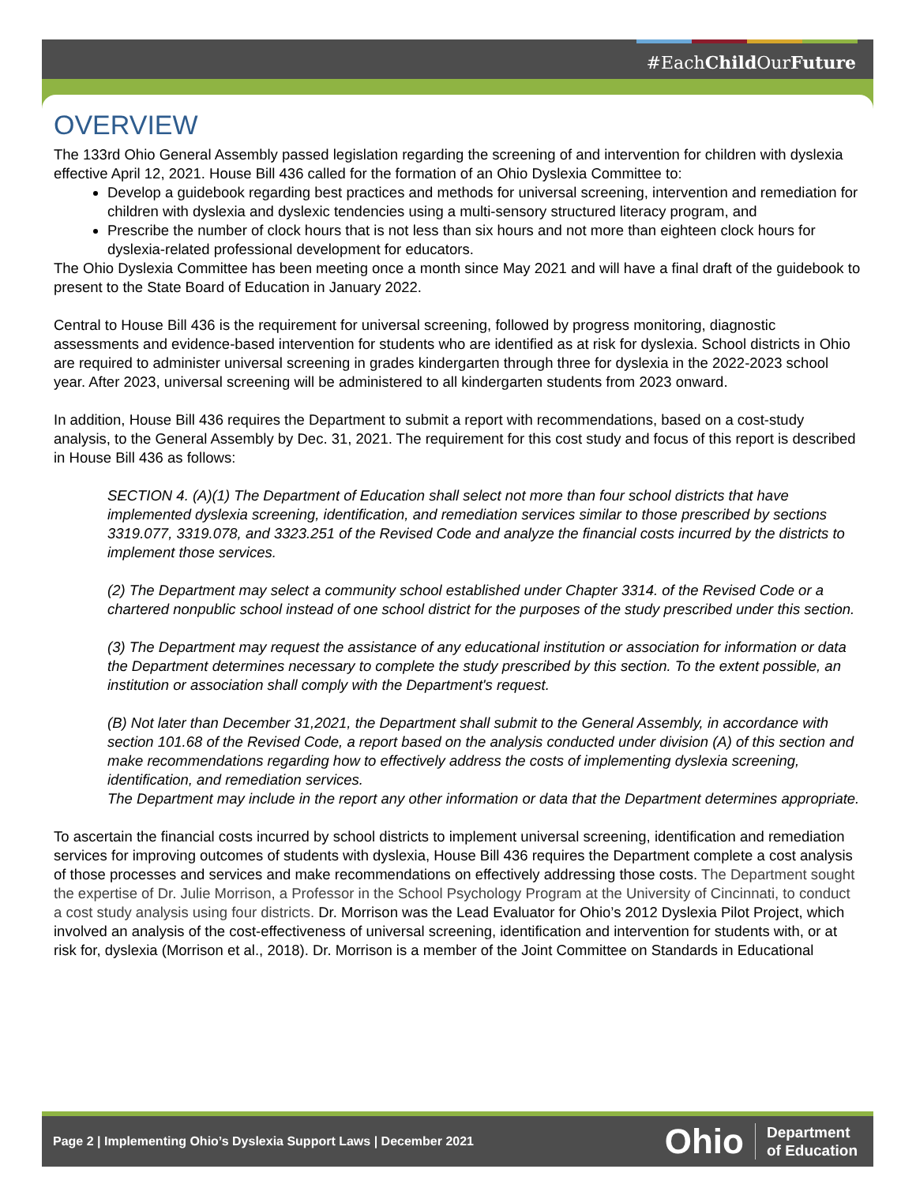#EachChild OurFuture
OVERVIEW
The 133rd Ohio General Assembly passed legislation regarding the screening of and intervention for children with dyslexia effective April 12, 2021. House Bill 436 called for the formation of an Ohio Dyslexia Committee to:
Develop a guidebook regarding best practices and methods for universal screening, intervention and remediation for children with dyslexia and dyslexic tendencies using a multi-sensory structured literacy program, and
Prescribe the number of clock hours that is not less than six hours and not more than eighteen clock hours for dyslexia-related professional development for educators.
The Ohio Dyslexia Committee has been meeting once a month since May 2021 and will have a final draft of the guidebook to present to the State Board of Education in January 2022.
Central to House Bill 436 is the requirement for universal screening, followed by progress monitoring, diagnostic assessments and evidence-based intervention for students who are identified as at risk for dyslexia. School districts in Ohio are required to administer universal screening in grades kindergarten through three for dyslexia in the 2022-2023 school year. After 2023, universal screening will be administered to all kindergarten students from 2023 onward.
In addition, House Bill 436 requires the Department to submit a report with recommendations, based on a cost-study analysis, to the General Assembly by Dec. 31, 2021. The requirement for this cost study and focus of this report is described in House Bill 436 as follows:
SECTION 4. (A)(1) The Department of Education shall select not more than four school districts that have implemented dyslexia screening, identification, and remediation services similar to those prescribed by sections 3319.077, 3319.078, and 3323.251 of the Revised Code and analyze the financial costs incurred by the districts to implement those services.
(2) The Department may select a community school established under Chapter 3314. of the Revised Code or a chartered nonpublic school instead of one school district for the purposes of the study prescribed under this section.
(3) The Department may request the assistance of any educational institution or association for information or data the Department determines necessary to complete the study prescribed by this section. To the extent possible, an institution or association shall comply with the Department's request.
(B) Not later than December 31,2021, the Department shall submit to the General Assembly, in accordance with section 101.68 of the Revised Code, a report based on the analysis conducted under division (A) of this section and make recommendations regarding how to effectively address the costs of implementing dyslexia screening, identification, and remediation services.
The Department may include in the report any other information or data that the Department determines appropriate.
To ascertain the financial costs incurred by school districts to implement universal screening, identification and remediation services for improving outcomes of students with dyslexia, House Bill 436 requires the Department complete a cost analysis of those processes and services and make recommendations on effectively addressing those costs. The Department sought the expertise of Dr. Julie Morrison, a Professor in the School Psychology Program at the University of Cincinnati, to conduct a cost study analysis using four districts. Dr. Morrison was the Lead Evaluator for Ohio’s 2012 Dyslexia Pilot Project, which involved an analysis of the cost-effectiveness of universal screening, identification and intervention for students with, or at risk for, dyslexia (Morrison et al., 2018). Dr. Morrison is a member of the Joint Committee on Standards in Educational
Page 2 | Implementing Ohio’s Dyslexia Support Laws | December 2021
Ohio Department
of Education